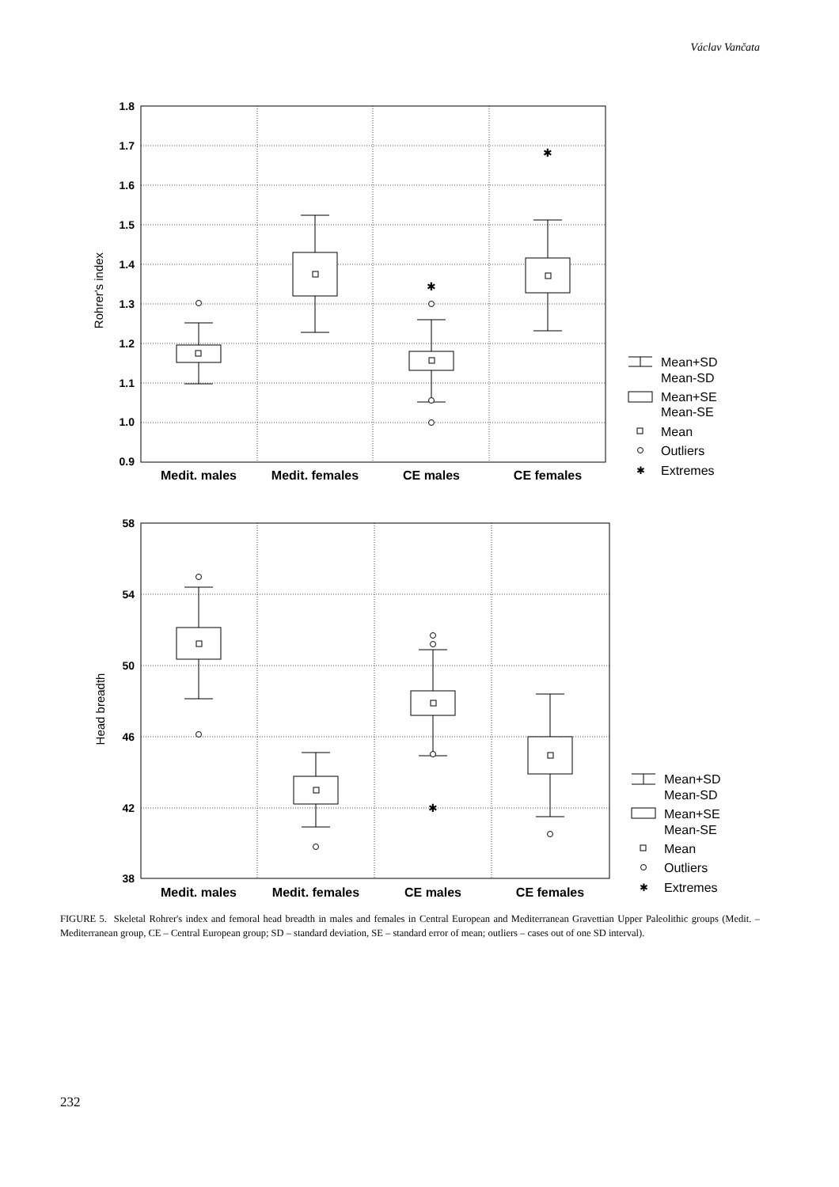Václav Vančata
1.8
1.7
1.6
1.5
1.4
1.3
1.2
1.1
1.0
0.9
✱
✱
Rohrer's index
Medit. males
Medit. females
CE males
CE females
Mean+SD
Mean-SD
Mean+SE
Mean-SE
Mean
Outliers
Extremes
✱
58
54
50
46
42
38
✱
Head breadth
Medit. males
Medit. females
CE males
CE females
Mean+SD
Mean-SD
Mean+SE
Mean-SE
Mean
Outliers
Extremes
✱
FIGURE 5. Skeletal Rohrer's index and femoral head breadth in males and females in Central European and Mediterranean Gravettian Upper Paleolithic groups (Medit. – Mediterranean group, CE – Central European group; SD – standard deviation, SE – standard error of mean; outliers – cases out of one SD interval).
232